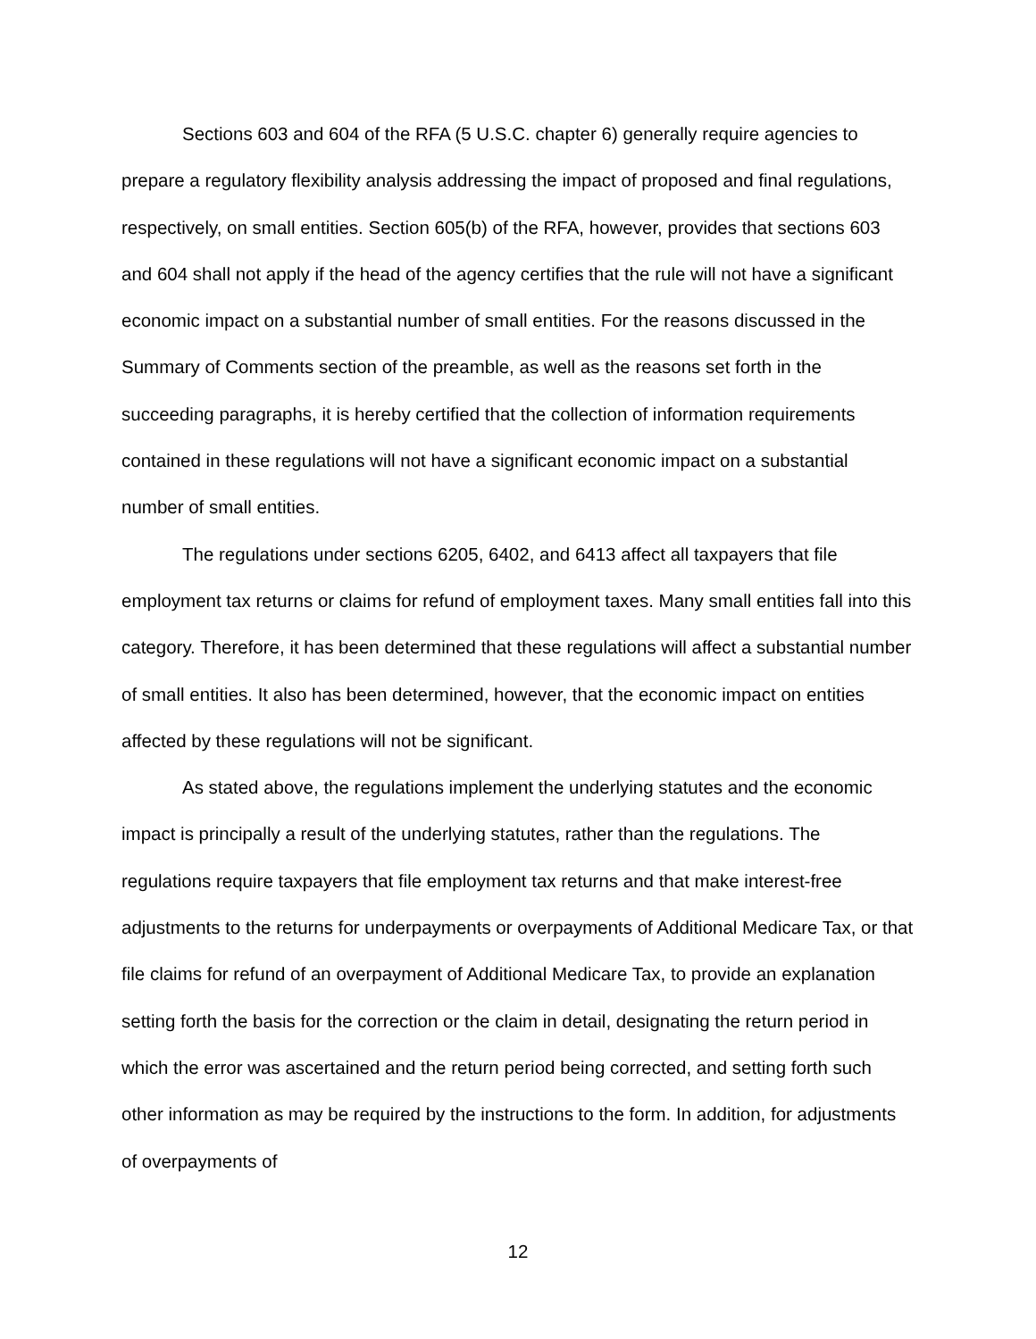Sections 603 and 604 of the RFA (5 U.S.C. chapter 6) generally require agencies to prepare a regulatory flexibility analysis addressing the impact of proposed and final regulations, respectively, on small entities. Section 605(b) of the RFA, however, provides that sections 603 and 604 shall not apply if the head of the agency certifies that the rule will not have a significant economic impact on a substantial number of small entities. For the reasons discussed in the Summary of Comments section of the preamble, as well as the reasons set forth in the succeeding paragraphs, it is hereby certified that the collection of information requirements contained in these regulations will not have a significant economic impact on a substantial number of small entities.
The regulations under sections 6205, 6402, and 6413 affect all taxpayers that file employment tax returns or claims for refund of employment taxes. Many small entities fall into this category. Therefore, it has been determined that these regulations will affect a substantial number of small entities. It also has been determined, however, that the economic impact on entities affected by these regulations will not be significant.
As stated above, the regulations implement the underlying statutes and the economic impact is principally a result of the underlying statutes, rather than the regulations. The regulations require taxpayers that file employment tax returns and that make interest-free adjustments to the returns for underpayments or overpayments of Additional Medicare Tax, or that file claims for refund of an overpayment of Additional Medicare Tax, to provide an explanation setting forth the basis for the correction or the claim in detail, designating the return period in which the error was ascertained and the return period being corrected, and setting forth such other information as may be required by the instructions to the form. In addition, for adjustments of overpayments of
12